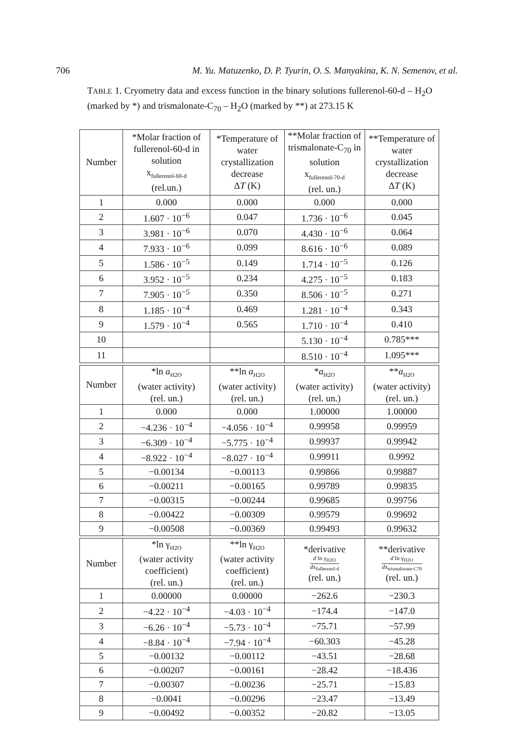706 M. Yu. Matuzenko, D. P. Tyurin, O. S. Manyakina, K. N. Semenov, et al.
TABLE 1. Cryometry data and excess function in the binary solutions fullerenol-60-d – H<sub>2</sub>O (marked by *) and trismalonate-C<sub>70</sub> – H<sub>2</sub>O (marked by **) at 273.15 K
| Number | *Molar fraction of fullerenol-60-d in solution x<sub>fullerenol-60-d</sub> (rel.un.) | *Temperature of water crystallization decrease Δ T (K) | **Molar fraction of trismalonate-C<sub>70</sub> in solution x<sub>fullerenol-70-d</sub> (rel. un.) | **Temperature of water crystallization decrease Δ T (K) |
| --- | --- | --- | --- | --- |
| 1 | 0.000 | 0.000 | 0.000 | 0.000 |
| 2 | 1.607 · 10<sup>−6</sup> | 0.047 | 1.736 · 10<sup>−6</sup> | 0.045 |
| 3 | 3.981 · 10<sup>−6</sup> | 0.070 | 4.430 · 10<sup>−6</sup> | 0.064 |
| 4 | 7.933 · 10<sup>−6</sup> | 0.099 | 8.616 · 10<sup>−6</sup> | 0.089 |
| 5 | 1.586 · 10<sup>−5</sup> | 0.149 | 1.714 · 10<sup>−5</sup> | 0.126 |
| 6 | 3.952 · 10<sup>−5</sup> | 0.234 | 4.275 · 10<sup>−5</sup> | 0.183 |
| 7 | 7.905 · 10<sup>−5</sup> | 0.350 | 8.506 · 10<sup>−5</sup> | 0.271 |
| 8 | 1.185 · 10<sup>−4</sup> | 0.469 | 1.281 · 10<sup>−4</sup> | 0.343 |
| 9 | 1.579 · 10<sup>−4</sup> | 0.565 | 1.710 · 10<sup>−4</sup> | 0.410 |
| 10 | | | 5.130 · 10<sup>−4</sup> | 0.785*** |
| 11 | | | 8.510 · 10<sup>−4</sup> | 1.095*** |
| Number | *ln a<sub>H2O</sub> (water activity) (rel. un.) | **ln a<sub>H2O</sub> (water activity) (rel. un.) | * a<sub>H2O</sub> (water activity) (rel. un.) | ** a<sub>H2O</sub> (water activity) (rel. un.) |
| --- | --- | --- | --- | --- |
| 1 | 0.000 | 0.000 | 1.00000 | 1.00000 |
| 2 | −4.236 · 10<sup>−4</sup> | −4.056 · 10<sup>−4</sup> | 0.99958 | 0.99959 |
| 3 | −6.309 · 10<sup>−4</sup> | −5.775 · 10<sup>−4</sup> | 0.99937 | 0.99942 |
| 4 | −8.922 · 10<sup>−4</sup> | −8.027 · 10<sup>−4</sup> | 0.99911 | 0.9992 |
| 5 | −0.00134 | −0.00113 | 0.99866 | 0.99887 |
| 6 | −0.00211 | −0.00165 | 0.99789 | 0.99835 |
| 7 | −0.00315 | −0.00244 | 0.99685 | 0.99756 |
| 8 | −0.00422 | −0.00309 | 0.99579 | 0.99692 |
| 9 | −0.00508 | −0.00369 | 0.99493 | 0.99632 |
| Number | *ln γ<sub>H2O</sub> (water activity coefficient) (rel. un.) | **ln γ<sub>H2O</sub> (water activity coefficient) (rel. un.) | *derivative d ln γ<sub>H2O</sub> d x<sub>fullerenol-d</sub> (rel. un.) | **derivative d ln γ<sub>H2O</sub> d x<sub>trismalonate-C70</sub> (rel. un.) |
| --- | --- | --- | --- | --- |
| 1 | 0.00000 | 0.00000 | −262.6 | −230.3 |
| 2 | −4.22 · 10<sup>−4</sup> | −4.03 · 10<sup>−4</sup> | −174.4 | −147.0 |
| 3 | −6.26 · 10<sup>−4</sup> | −5.73 · 10<sup>−4</sup> | −75.71 | −57.99 |
| 4 | −8.84 · 10<sup>−4</sup> | −7.94 · 10<sup>−4</sup> | −60.303 | −45.28 |
| 5 | −0.00132 | −0.00112 | −43.51 | −28.68 |
| 6 | −0.00207 | −0.00161 | −28.42 | −18.436 |
| 7 | −0.00307 | −0.00236 | −25.71 | −15.83 |
| 8 | −0.0041 | −0.00296 | −23.47 | −13.49 |
| 9 | −0.00492 | −0.00352 | −20.82 | −13.05 |